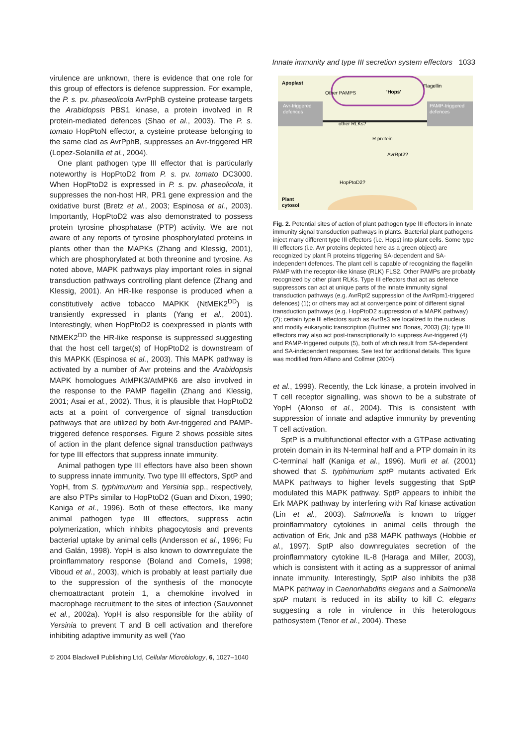Innate immunity and type III secretion system effectors 1033
virulence are unknown, there is evidence that one role for this group of effectors is defence suppression. For example, the P. s. pv. phaseolicola AvrPphB cysteine protease targets the Arabidopsis PBS1 kinase, a protein involved in R protein-mediated defences (Shao et al., 2003). The P. s. tomato HopPtoN effector, a cysteine protease belonging to the same clad as AvrPphB, suppresses an Avr-triggered HR (Lopez-Solanilla et al., 2004).
One plant pathogen type III effector that is particularly noteworthy is HopPtoD2 from P. s. pv. tomato DC3000. When HopPtoD2 is expressed in P. s. pv. phaseolicola, it suppresses the non-host HR, PR1 gene expression and the oxidative burst (Bretz et al., 2003; Espinosa et al., 2003). Importantly, HopPtoD2 was also demonstrated to possess protein tyrosine phosphatase (PTP) activity. We are not aware of any reports of tyrosine phosphorylated proteins in plants other than the MAPKs (Zhang and Klessig, 2001), which are phosphorylated at both threonine and tyrosine. As noted above, MAPK pathways play important roles in signal transduction pathways controlling plant defence (Zhang and Klessig, 2001). An HR-like response is produced when a constitutively active tobacco MAPKK (NtMEK2<sup>DD</sup>) is transiently expressed in plants (Yang et al., 2001). Interestingly, when HopPtoD2 is coexpressed in plants with NtMEK2<sup>DD</sup> the HR-like response is suppressed suggesting that the host cell target(s) of HopPtoD2 is downstream of this MAPKK (Espinosa et al., 2003). This MAPK pathway is activated by a number of Avr proteins and the Arabidopsis MAPK homologues AtMPK3/AtMPK6 are also involved in the response to the PAMP flagellin (Zhang and Klessig, 2001; Asai et al., 2002). Thus, it is plausible that HopPtoD2 acts at a point of convergence of signal transduction pathways that are utilized by both Avr-triggered and PAMP-triggered defence responses. Figure 2 shows possible sites of action in the plant defence signal transduction pathways for type III effectors that suppress innate immunity.
Animal pathogen type III effectors have also been shown to suppress innate immunity. Two type III effectors, SptP and YopH, from S. typhimurium and Yersinia spp., respectively, are also PTPs similar to HopPtoD2 (Guan and Dixon, 1990; Kaniga et al., 1996). Both of these effectors, like many animal pathogen type III effectors, suppress actin polymerization, which inhibits phagocytosis and prevents bacterial uptake by animal cells (Andersson et al., 1996; Fu and Galán, 1998). YopH is also known to downregulate the proinflammatory response (Boland and Cornelis, 1998; Viboud et al., 2003), which is probably at least partially due to the suppression of the synthesis of the monocyte chemoattractant protein 1, a chemokine involved in macrophage recruitment to the sites of infection (Sauvonnet et al., 2002a). YopH is also responsible for the ability of Yersinia to prevent T and B cell activation and therefore inhibiting adaptive immunity as well (Yao
Apoplast
Plant
cytosol
Avr-triggered
defences
PAMP-triggered
defences
'Hops'
Flagellin
Other PAMPS
other RLKs?
R protein
AvrRpt2?
HopPtoD2?
Fig. 2. Potential sites of action of plant pathogen type III effectors in innate immunity signal transduction pathways in plants. Bacterial plant pathogens inject many different type III effectors (i.e. Hops) into plant cells. Some type III effectors (i.e. Avr proteins depicted here as a green object) are recognized by plant R proteins triggering SA-dependent and SA-independent defences. The plant cell is capable of recognizing the flagellin PAMP with the receptor-like kinase (RLK) FLS2. Other PAMPs are probably recognized by other plant RLKs. Type III effectors that act as defence suppressors can act at unique parts of the innate immunity signal transduction pathways (e.g. AvrRpt2 suppression of the AvrRpm1-triggered defences) (1); or others may act at convergence point of different signal transduction pathways (e.g. HopPtoD2 suppression of a MAPK pathway) (2); certain type III effectors such as AvrBs3 are localized to the nucleus and modify eukaryotic transcription (Buttner and Bonas, 2003) (3); type III effectors may also act post-transcriptionally to suppress Avr-triggered (4) and PAMP-triggered outputs (5), both of which result from SA-dependent and SA-independent responses. See text for additional details. This figure was modified from Alfano and Collmer (2004).
et al., 1999). Recently, the Lck kinase, a protein involved in T cell receptor signalling, was shown to be a substrate of YopH (Alonso et al., 2004). This is consistent with suppression of innate and adaptive immunity by preventing T cell activation.
SptP is a multifunctional effector with a GTPase activating protein domain in its N-terminal half and a PTP domain in its C-terminal half (Kaniga et al., 1996). Murli et al. (2001) showed that S. typhimurium sptP mutants activated Erk MAPK pathways to higher levels suggesting that SptP modulated this MAPK pathway. SptP appears to inhibit the Erk MAPK pathway by interfering with Raf kinase activation (Lin et al., 2003). Salmonella is known to trigger proinflammatory cytokines in animal cells through the activation of Erk, Jnk and p38 MAPK pathways (Hobbie et al., 1997). SptP also downregulates secretion of the proinflammatory cytokine IL-8 (Haraga and Miller, 2003), which is consistent with it acting as a suppressor of animal innate immunity. Interestingly, SptP also inhibits the p38 MAPK pathway in Caenorhabditis elegans and a Salmonella sptP mutant is reduced in its ability to kill C. elegans suggesting a role in virulence in this heterologous pathosystem (Tenor et al., 2004). These
© 2004 Blackwell Publishing Ltd, Cellular Microbiology, 6, 1027–1040